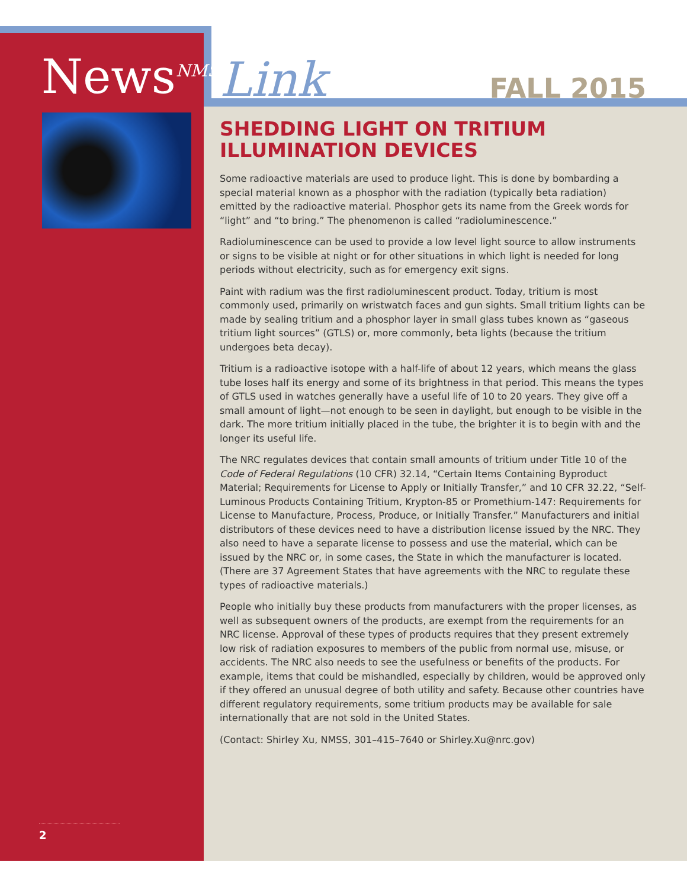News<sup>NMSS</sup>
2
Link FALL 2015
SHEDDING LIGHT ON TRITIUM ILLUMINATION DEVICES
Some radioactive materials are used to produce light. This is done by bombarding a special material known as a phosphor with the radiation (typically beta radiation) emitted by the radioactive material. Phosphor gets its name from the Greek words for “light” and “to bring.” The phenomenon is called “radioluminescence.”
Radioluminescence can be used to provide a low level light source to allow instruments or signs to be visible at night or for other situations in which light is needed for long periods without electricity, such as for emergency exit signs.
Paint with radium was the first radioluminescent product. Today, tritium is most commonly used, primarily on wristwatch faces and gun sights. Small tritium lights can be made by sealing tritium and a phosphor layer in small glass tubes known as “gaseous tritium light sources” (GTLS) or, more commonly, beta lights (because the tritium undergoes beta decay).
Tritium is a radioactive isotope with a half-life of about 12 years, which means the glass tube loses half its energy and some of its brightness in that period. This means the types of GTLS used in watches generally have a useful life of 10 to 20 years. They give off a small amount of light—not enough to be seen in daylight, but enough to be visible in the dark. The more tritium initially placed in the tube, the brighter it is to begin with and the longer its useful life.
The NRC regulates devices that contain small amounts of tritium under Title 10 of the Code of Federal Regulations (10 CFR) 32.14, “Certain Items Containing Byproduct Material; Requirements for License to Apply or Initially Transfer,” and 10 CFR 32.22, “Self-Luminous Products Containing Tritium, Krypton-85 or Promethium-147: Requirements for License to Manufacture, Process, Produce, or Initially Transfer.” Manufacturers and initial distributors of these devices need to have a distribution license issued by the NRC. They also need to have a separate license to possess and use the material, which can be issued by the NRC or, in some cases, the State in which the manufacturer is located. (There are 37 Agreement States that have agreements with the NRC to regulate these types of radioactive materials.)
People who initially buy these products from manufacturers with the proper licenses, as well as subsequent owners of the products, are exempt from the requirements for an NRC license. Approval of these types of products requires that they present extremely low risk of radiation exposures to members of the public from normal use, misuse, or accidents. The NRC also needs to see the usefulness or benefits of the products. For example, items that could be mishandled, especially by children, would be approved only if they offered an unusual degree of both utility and safety. Because other countries have different regulatory requirements, some tritium products may be available for sale internationally that are not sold in the United States.
(Contact: Shirley Xu, NMSS, 301–415–7640 or Shirley.Xu@nrc.gov)